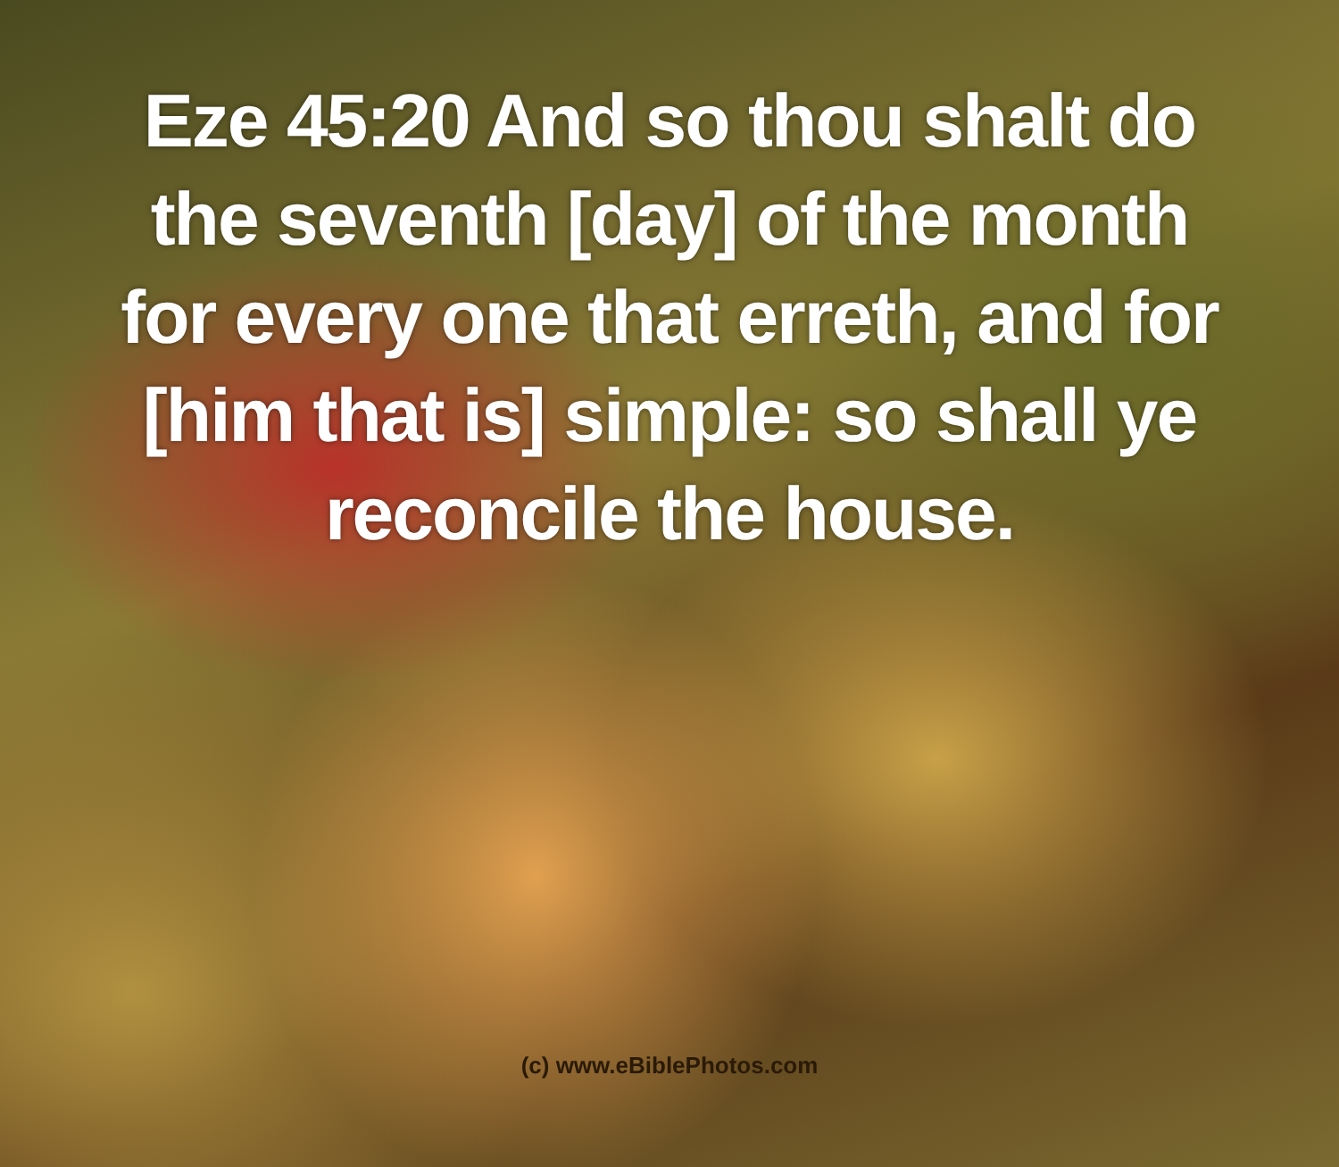Eze 45:20 And so thou shalt do the seventh [day] of the month for every one that erreth, and for [him that is] simple: so shall ye reconcile the house.
(c) www.eBiblePhotos.com